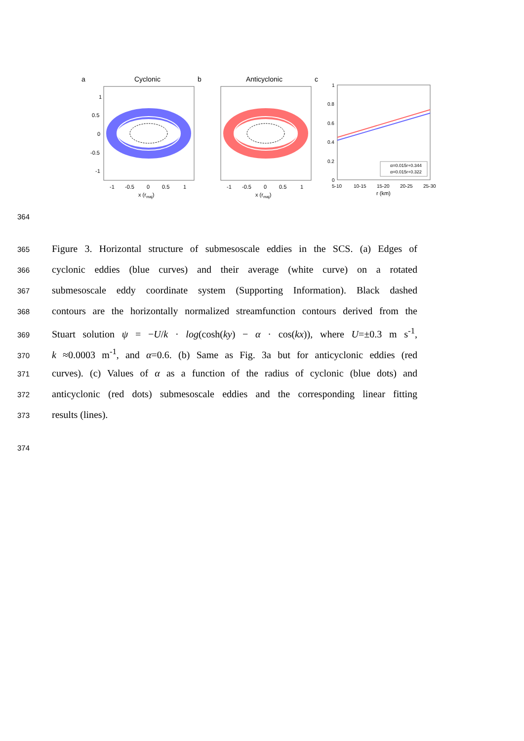a
Cyclonic
b
Anticyclonic
1
0.5
0
-0.5
-1
-1
-0.5
0
0.5
1
x (rmaj)
-1
-0.5
0
0.5
1
x (rmaj)
c
1
0.8
0.6
0.4
0.2
0
5-10
10-15
15-20
20-25
25-30
r (km)
α=0.015r+0.344
α=0.015r+0.322
364
365 Figure 3. Horizontal structure of submesoscale eddies in the SCS. (a) Edges of
366 cyclonic eddies (blue curves) and their average (white curve) on a rotated
367 submesoscale eddy coordinate system (Supporting Information). Black dashed
368 contours are the horizontally normalized streamfunction contours derived from the
369 Stuart solution ψ = −U/k · log(cosh(ky) − α · cos(kx)), where U=±0.3 m s<sup>-1</sup>,
370 k ≈0.0003 m<sup>-1</sup>, and α=0.6. (b) Same as Fig. 3a but for anticyclonic eddies (red
371 curves). (c) Values of α as a function of the radius of cyclonic (blue dots) and
372 anticyclonic (red dots) submesoscale eddies and the corresponding linear fitting
373 results (lines).
374